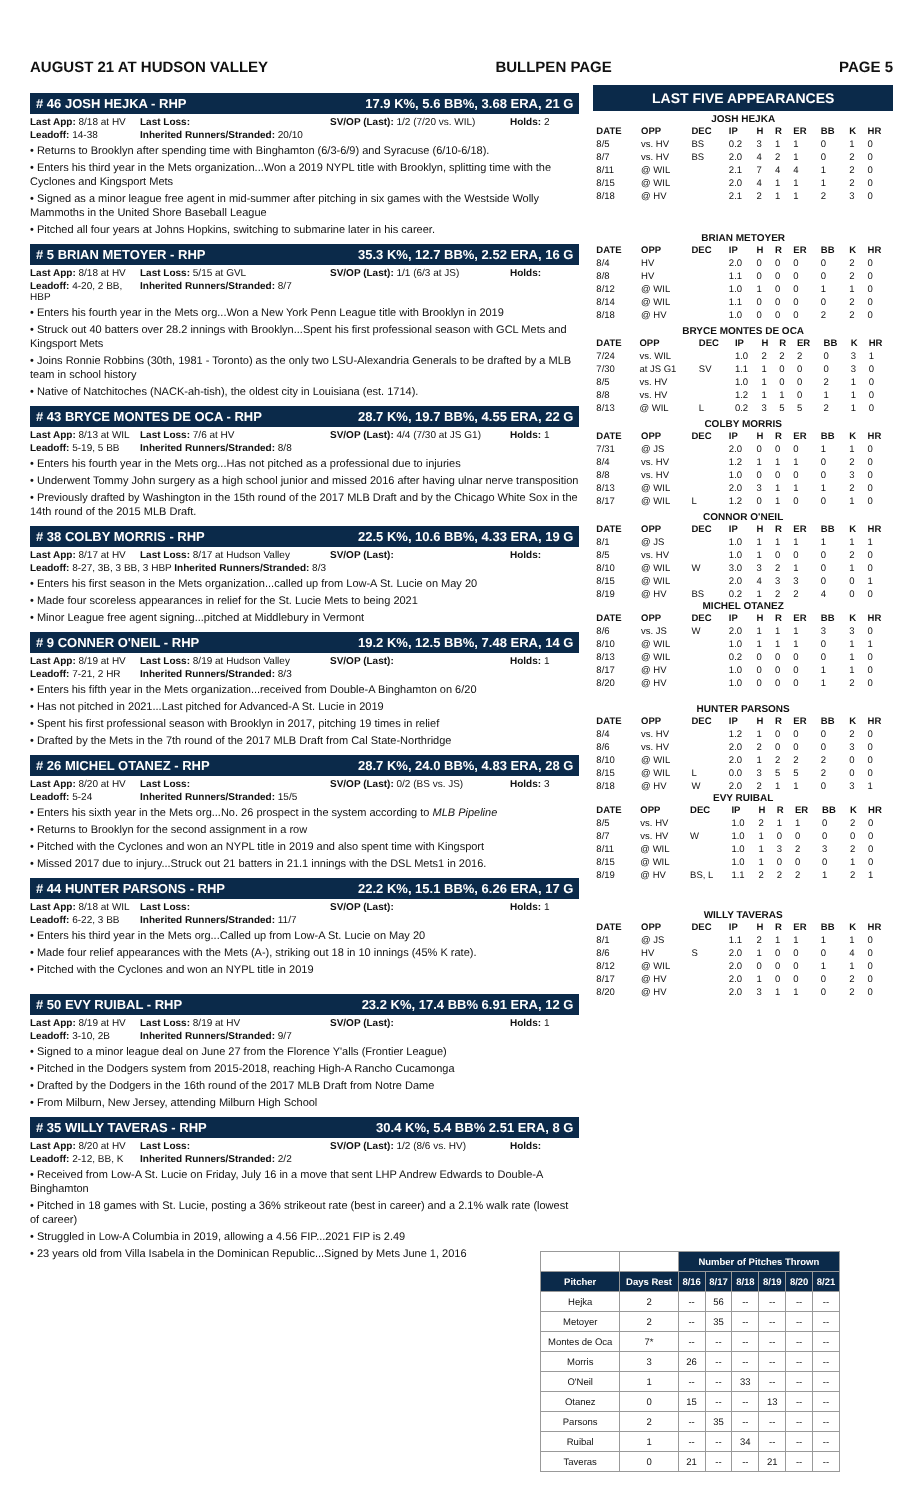AUGUST 21 AT HUDSON VALLEY BULLPEN PAGE PAGE 5
# 46 JOSH HEJKA - RHP 17.9 K%, 5.6 BB%, 3.68 ERA, 21 G
Last App: 8/18 at HV Last Loss: SV/OP (Last): 1/2 (7/20 vs. WIL) Holds: 2
Leadoff: 14-38 Inherited Runners/Stranded: 20/10
• Returns to Brooklyn after spending time with Binghamton (6/3-6/9) and Syracuse (6/10-6/18).
• Enters his third year in the Mets organization...Won a 2019 NYPL title with Brooklyn, splitting time with the Cyclones and Kingsport Mets
• Signed as a minor league free agent in mid-summer after pitching in six games with the Westside Wolly Mammoths in the United Shore Baseball League
• Pitched all four years at Johns Hopkins, switching to submarine later in his career.
# 5 BRIAN METOYER - RHP 35.3 K%, 12.7 BB%, 2.52 ERA, 16 G
Last App: 8/18 at HV Last Loss: 5/15 at GVL SV/OP (Last): 1/1 (6/3 at JS) Holds:
Leadoff: 4-20, 2 BB, HBP Inherited Runners/Stranded: 8/7
• Enters his fourth year in the Mets org...Won a New York Penn League title with Brooklyn in 2019
• Struck out 40 batters over 28.2 innings with Brooklyn...Spent his first professional season with GCL Mets and Kingsport Mets
• Joins Ronnie Robbins (30th, 1981 - Toronto) as the only two LSU-Alexandria Generals to be drafted by a MLB team in school history
• Native of Natchitoches (NACK-ah-tish), the oldest city in Louisiana (est. 1714).
# 43 BRYCE MONTES DE OCA - RHP 28.7 K%, 19.7 BB%, 4.55 ERA, 22 G
Last App: 8/13 at WIL Last Loss: 7/6 at HV SV/OP (Last): 4/4 (7/30 at JS G1) Holds: 1
Leadoff: 5-19, 5 BB Inherited Runners/Stranded: 8/8
• Enters his fourth year in the Mets org...Has not pitched as a professional due to injuries
• Underwent Tommy John surgery as a high school junior and missed 2016 after having ulnar nerve transposition
• Previously drafted by Washington in the 15th round of the 2017 MLB Draft and by the Chicago White Sox in the 14th round of the 2015 MLB Draft.
# 38 COLBY MORRIS - RHP 22.5 K%, 10.6 BB%, 4.33 ERA, 19 G
Last App: 8/17 at HV Last Loss: 8/17 at Hudson Valley SV/OP (Last): Holds:
Leadoff: 8-27, 3B, 3 BB, 3 HBP Inherited Runners/Stranded: 8/3
• Enters his first season in the Mets organization...called up from Low-A St. Lucie on May 20
• Made four scoreless appearances in relief for the St. Lucie Mets to being 2021
• Minor League free agent signing...pitched at Middlebury in Vermont
# 9 CONNER O'NEIL - RHP 19.2 K%, 12.5 BB%, 7.48 ERA, 14 G
Last App: 8/19 at HV Last Loss: 8/19 at Hudson Valley SV/OP (Last): Holds: 1
Leadoff: 7-21, 2 HR Inherited Runners/Stranded: 8/3
• Enters his fifth year in the Mets organization...received from Double-A Binghamton on 6/20
• Has not pitched in 2021...Last pitched for Advanced-A St. Lucie in 2019
• Spent his first professional season with Brooklyn in 2017, pitching 19 times in relief
• Drafted by the Mets in the 7th round of the 2017 MLB Draft from Cal State-Northridge
# 26 MICHEL OTANEZ - RHP 28.7 K%, 24.0 BB%, 4.83 ERA, 28 G
Last App: 8/20 at HV Last Loss: SV/OP (Last): 0/2 (BS vs. JS) Holds: 3
Leadoff: 5-24 Inherited Runners/Stranded: 15/5
• Enters his sixth year in the Mets org...No. 26 prospect in the system according to MLB Pipeline
• Returns to Brooklyn for the second assignment in a row
• Pitched with the Cyclones and won an NYPL title in 2019 and also spent time with Kingsport
• Missed 2017 due to injury...Struck out 21 batters in 21.1 innings with the DSL Mets1 in 2016.
# 44 HUNTER PARSONS - RHP 22.2 K%, 15.1 BB%, 6.26 ERA, 17 G
Last App: 8/18 at WIL Last Loss: SV/OP (Last): Holds: 1
Leadoff: 6-22, 3 BB Inherited Runners/Stranded: 11/7
• Enters his third year in the Mets org...Called up from Low-A St. Lucie on May 20
• Made four relief appearances with the Mets (A-), striking out 18 in 10 innings (45% K rate).
• Pitched with the Cyclones and won an NYPL title in 2019
# 50 EVY RUIBAL - RHP 23.2 K%, 17.4 BB% 6.91 ERA, 12 G
Last App: 8/19 at HV Last Loss: 8/19 at HV SV/OP (Last): Holds: 1
Leadoff: 3-10, 2B Inherited Runners/Stranded: 9/7
• Signed to a minor league deal on June 27 from the Florence Y'alls (Frontier League)
• Pitched in the Dodgers system from 2015-2018, reaching High-A Rancho Cucamonga
• Drafted by the Dodgers in the 16th round of the 2017 MLB Draft from Notre Dame
• From Milburn, New Jersey, attending Milburn High School
# 35 WILLY TAVERAS - RHP 30.4 K%, 5.4 BB% 2.51 ERA, 8 G
Last App: 8/20 at HV Last Loss: SV/OP (Last): 1/2 (8/6 vs. HV) Holds:
Leadoff: 2-12, BB, K Inherited Runners/Stranded: 2/2
• Received from Low-A St. Lucie on Friday, July 16 in a move that sent LHP Andrew Edwards to Double-A Binghamton
• Pitched in 18 games with St. Lucie, posting a 36% strikeout rate (best in career) and a 2.1% walk rate (lowest of career)
• Struggled in Low-A Columbia in 2019, allowing a 4.56 FIP...2021 FIP is 2.49
• 23 years old from Villa Isabela in the Dominican Republic...Signed by Mets June 1, 2016
LAST FIVE APPEARANCES
JOSH HEJKA
| DATE | OPP | DEC | IP | H | R | ER | BB | K | HR |
| --- | --- | --- | --- | --- | --- | --- | --- | --- | --- |
| 8/5 | vs. HV | BS | 0.2 | 3 | 1 | 1 | 0 | 1 | 0 |
| 8/7 | vs. HV | BS | 2.0 | 4 | 2 | 1 | 0 | 2 | 0 |
| 8/11 | @ WIL | | 2.1 | 7 | 4 | 4 | 1 | 2 | 0 |
| 8/15 | @ WIL | | 2.0 | 4 | 1 | 1 | 1 | 2 | 0 |
| 8/18 | @ HV | | 2.1 | 2 | 1 | 1 | 2 | 3 | 0 |
BRIAN METOYER
| DATE | OPP | DEC | IP | H | R | ER | BB | K | HR |
| --- | --- | --- | --- | --- | --- | --- | --- | --- | --- |
| 8/4 | HV | | 2.0 | 0 | 0 | 0 | 0 | 2 | 0 |
| 8/8 | HV | | 1.1 | 0 | 0 | 0 | 0 | 2 | 0 |
| 8/12 | @ WIL | | 1.0 | 1 | 0 | 0 | 1 | 1 | 0 |
| 8/14 | @ WIL | | 1.1 | 0 | 0 | 0 | 0 | 2 | 0 |
| 8/18 | @ HV | | 1.0 | 0 | 0 | 0 | 2 | 2 | 0 |
BRYCE MONTES DE OCA
| DATE | OPP | DEC | IP | H | R | ER | BB | K | HR |
| --- | --- | --- | --- | --- | --- | --- | --- | --- | --- |
| 7/24 | vs. WIL | | 1.0 | 2 | 2 | 2 | 0 | 3 | 1 |
| 7/30 | at JS G1 | SV | 1.1 | 1 | 0 | 0 | 0 | 3 | 0 |
| 8/5 | vs. HV | | 1.0 | 1 | 0 | 0 | 2 | 1 | 0 |
| 8/8 | vs. HV | | 1.2 | 1 | 1 | 0 | 1 | 1 | 0 |
| 8/13 | @ WIL | L | 0.2 | 3 | 5 | 5 | 2 | 1 | 0 |
COLBY MORRIS
| DATE | OPP | DEC | IP | H | R | ER | BB | K | HR |
| --- | --- | --- | --- | --- | --- | --- | --- | --- | --- |
| 7/31 | @ JS | | 2.0 | 0 | 0 | 0 | 1 | 1 | 0 |
| 8/4 | vs. HV | | 1.2 | 1 | 1 | 1 | 0 | 2 | 0 |
| 8/8 | vs. HV | | 1.0 | 0 | 0 | 0 | 0 | 3 | 0 |
| 8/13 | @ WIL | | 2.0 | 3 | 1 | 1 | 1 | 2 | 0 |
| 8/17 | @ WIL | L | 1.2 | 0 | 1 | 0 | 0 | 1 | 0 |
CONNOR O'NEIL
| DATE | OPP | DEC | IP | H | R | ER | BB | K | HR |
| --- | --- | --- | --- | --- | --- | --- | --- | --- | --- |
| 8/1 | @ JS | | 1.0 | 1 | 1 | 1 | 1 | 1 | 1 |
| 8/5 | vs. HV | | 1.0 | 1 | 0 | 0 | 0 | 2 | 0 |
| 8/10 | @ WIL | W | 3.0 | 3 | 2 | 1 | 0 | 1 | 0 |
| 8/15 | @ WIL | | 2.0 | 4 | 3 | 3 | 0 | 0 | 1 |
| 8/19 | @ HV | BS | 0.2 | 1 | 2 | 2 | 4 | 0 | 0 |
MICHEL OTANEZ
| DATE | OPP | DEC | IP | H | R | ER | BB | K | HR |
| --- | --- | --- | --- | --- | --- | --- | --- | --- | --- |
| 8/6 | vs. JS | W | 2.0 | 1 | 1 | 1 | 3 | 3 | 0 |
| 8/10 | @ WIL | | 1.0 | 1 | 1 | 1 | 0 | 1 | 1 |
| 8/13 | @ WIL | | 0.2 | 0 | 0 | 0 | 0 | 1 | 0 |
| 8/17 | @ HV | | 1.0 | 0 | 0 | 0 | 1 | 1 | 0 |
| 8/20 | @ HV | | 1.0 | 0 | 0 | 0 | 1 | 2 | 0 |
HUNTER PARSONS
| DATE | OPP | DEC | IP | H | R | ER | BB | K | HR |
| --- | --- | --- | --- | --- | --- | --- | --- | --- | --- |
| 8/4 | vs. HV | | 1.2 | 1 | 0 | 0 | 0 | 2 | 0 |
| 8/6 | vs. HV | | 2.0 | 2 | 0 | 0 | 0 | 3 | 0 |
| 8/10 | @ WIL | | 2.0 | 1 | 2 | 2 | 2 | 0 | 0 |
| 8/15 | @ WIL | L | 0.0 | 3 | 5 | 5 | 2 | 0 | 0 |
| 8/18 | @ HV | W | 2.0 | 2 | 1 | 1 | 0 | 3 | 1 |
EVY RUIBAL
| DATE | OPP | DEC | IP | H | R | ER | BB | K | HR |
| --- | --- | --- | --- | --- | --- | --- | --- | --- | --- |
| 8/5 | vs. HV | | 1.0 | 2 | 1 | 1 | 0 | 2 | 0 |
| 8/7 | vs. HV | W | 1.0 | 1 | 0 | 0 | 0 | 0 | 0 |
| 8/11 | @ WIL | | 1.0 | 1 | 3 | 2 | 3 | 2 | 0 |
| 8/15 | @ WIL | | 1.0 | 1 | 0 | 0 | 0 | 1 | 0 |
| 8/19 | @ HV | BS, L | 1.1 | 2 | 2 | 2 | 1 | 2 | 1 |
WILLY TAVERAS
| DATE | OPP | DEC | IP | H | R | ER | BB | K | HR |
| --- | --- | --- | --- | --- | --- | --- | --- | --- | --- |
| 8/1 | @ JS | | 1.1 | 2 | 1 | 1 | 1 | 1 | 0 |
| 8/6 | HV | S | 2.0 | 1 | 0 | 0 | 0 | 4 | 0 |
| 8/12 | @ WIL | | 2.0 | 0 | 0 | 0 | 1 | 1 | 0 |
| 8/17 | @ HV | | 2.0 | 1 | 0 | 0 | 0 | 2 | 0 |
| 8/20 | @ HV | | 2.0 | 3 | 1 | 1 | 0 | 2 | 0 |
| | | Number of Pitches Thrown | | | | | |
| --- | --- | --- | --- | --- | --- | --- | --- |
| Pitcher | Days Rest | 8/16 | 8/17 | 8/18 | 8/19 | 8/20 | 8/21 |
| Hejka | 2 | -- | 56 | -- | -- | -- | -- |
| Metoyer | 2 | -- | 35 | -- | -- | -- | -- |
| Montes de Oca | 7* | -- | -- | -- | -- | -- | -- |
| Morris | 3 | 26 | -- | -- | -- | -- | -- |
| O'Neil | 1 | -- | -- | 33 | -- | -- | -- |
| Otanez | 0 | 15 | -- | -- | 13 | -- | -- |
| Parsons | 2 | -- | 35 | -- | -- | -- | -- |
| Ruibal | 1 | -- | -- | 34 | -- | -- | -- |
| Taveras | 0 | 21 | -- | -- | 21 | -- | -- |